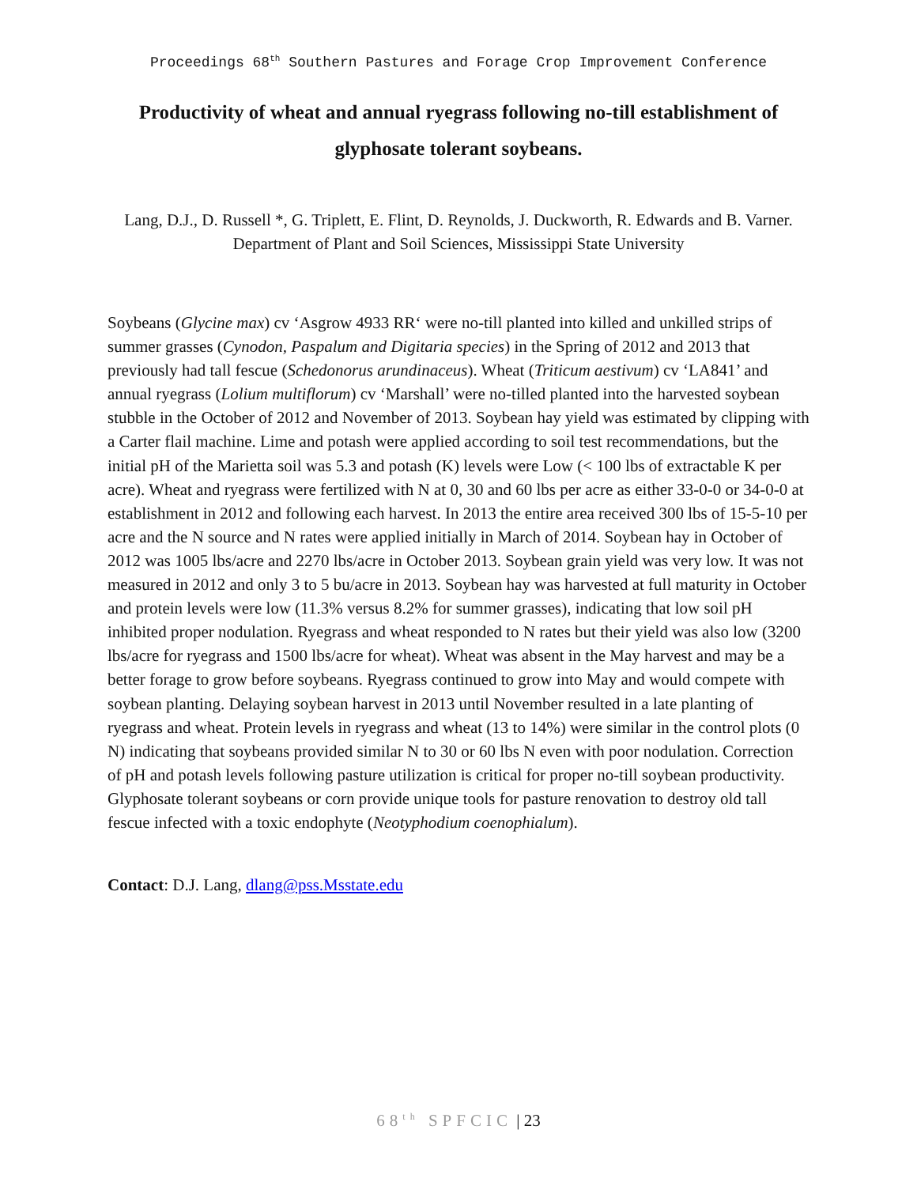Proceedings 68<sup>th</sup> Southern Pastures and Forage Crop Improvement Conference
Productivity of wheat and annual ryegrass following no-till establishment of glyphosate tolerant soybeans.
Lang, D.J., D. Russell *, G. Triplett, E. Flint, D. Reynolds, J. Duckworth, R. Edwards and B. Varner. Department of Plant and Soil Sciences, Mississippi State University
Soybeans (Glycine max) cv ‘Asgrow 4933 RR‘ were no-till planted into killed and unkilled strips of summer grasses (Cynodon, Paspalum and Digitaria species) in the Spring of 2012 and 2013 that previously had tall fescue (Schedonorus arundinaceus). Wheat (Triticum aestivum) cv ‘LA841’ and annual ryegrass (Lolium multiflorum) cv ‘Marshall’ were no-tilled planted into the harvested soybean stubble in the October of 2012 and November of 2013. Soybean hay yield was estimated by clipping with a Carter flail machine. Lime and potash were applied according to soil test recommendations, but the initial pH of the Marietta soil was 5.3 and potash (K) levels were Low (< 100 lbs of extractable K per acre). Wheat and ryegrass were fertilized with N at 0, 30 and 60 lbs per acre as either 33-0-0 or 34-0-0 at establishment in 2012 and following each harvest. In 2013 the entire area received 300 lbs of 15-5-10 per acre and the N source and N rates were applied initially in March of 2014. Soybean hay in October of 2012 was 1005 lbs/acre and 2270 lbs/acre in October 2013. Soybean grain yield was very low. It was not measured in 2012 and only 3 to 5 bu/acre in 2013. Soybean hay was harvested at full maturity in October and protein levels were low (11.3% versus 8.2% for summer grasses), indicating that low soil pH inhibited proper nodulation. Ryegrass and wheat responded to N rates but their yield was also low (3200 lbs/acre for ryegrass and 1500 lbs/acre for wheat). Wheat was absent in the May harvest and may be a better forage to grow before soybeans. Ryegrass continued to grow into May and would compete with soybean planting. Delaying soybean harvest in 2013 until November resulted in a late planting of ryegrass and wheat. Protein levels in ryegrass and wheat (13 to 14%) were similar in the control plots (0 N) indicating that soybeans provided similar N to 30 or 60 lbs N even with poor nodulation. Correction of pH and potash levels following pasture utilization is critical for proper no-till soybean productivity. Glyphosate tolerant soybeans or corn provide unique tools for pasture renovation to destroy old tall fescue infected with a toxic endophyte (Neotyphodium coenophialum).
Contact: D.J. Lang, dlang@pss.Msstate.edu
68<sup>th</sup> SPFCIC | 23